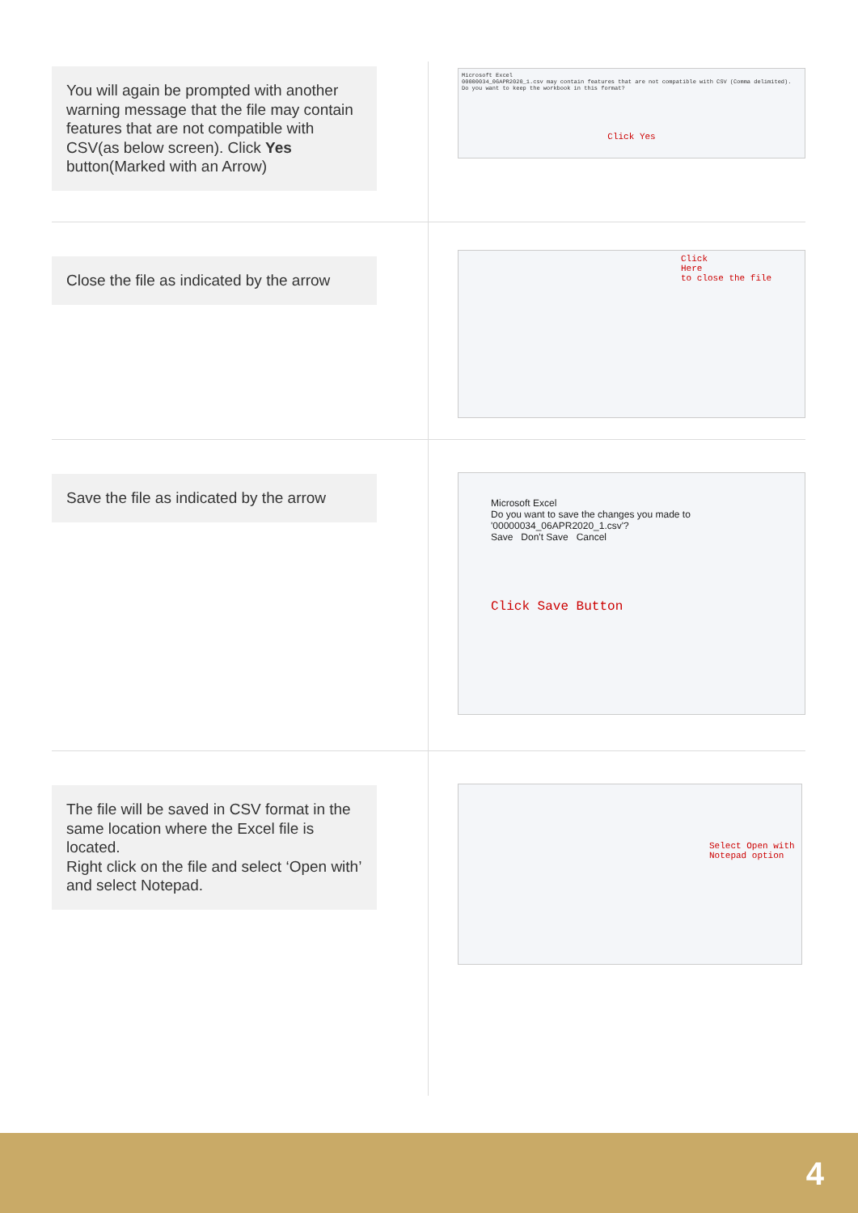You will again be prompted with another warning message that the file may contain features that are not compatible with CSV(as below screen). Click Yes button(Marked with an Arrow)
Microsoft Excel
00000034_06APR2020_1.csv may contain features that are not compatible with CSV (Comma delimited). Do you want to keep the workbook in this format?
Click Yes
Close the file as indicated by the arrow
Click
Here
to close the file
Save the file as indicated by the arrow
Microsoft Excel
Do you want to save the changes you made to '00000034_06APR2020_1.csv'?
Save Don't Save Cancel
Click Save Button
The file will be saved in CSV format in the same location where the Excel file is located.
Right click on the file and select ‘Open with’ and select Notepad.
Select Open with Notepad option
4